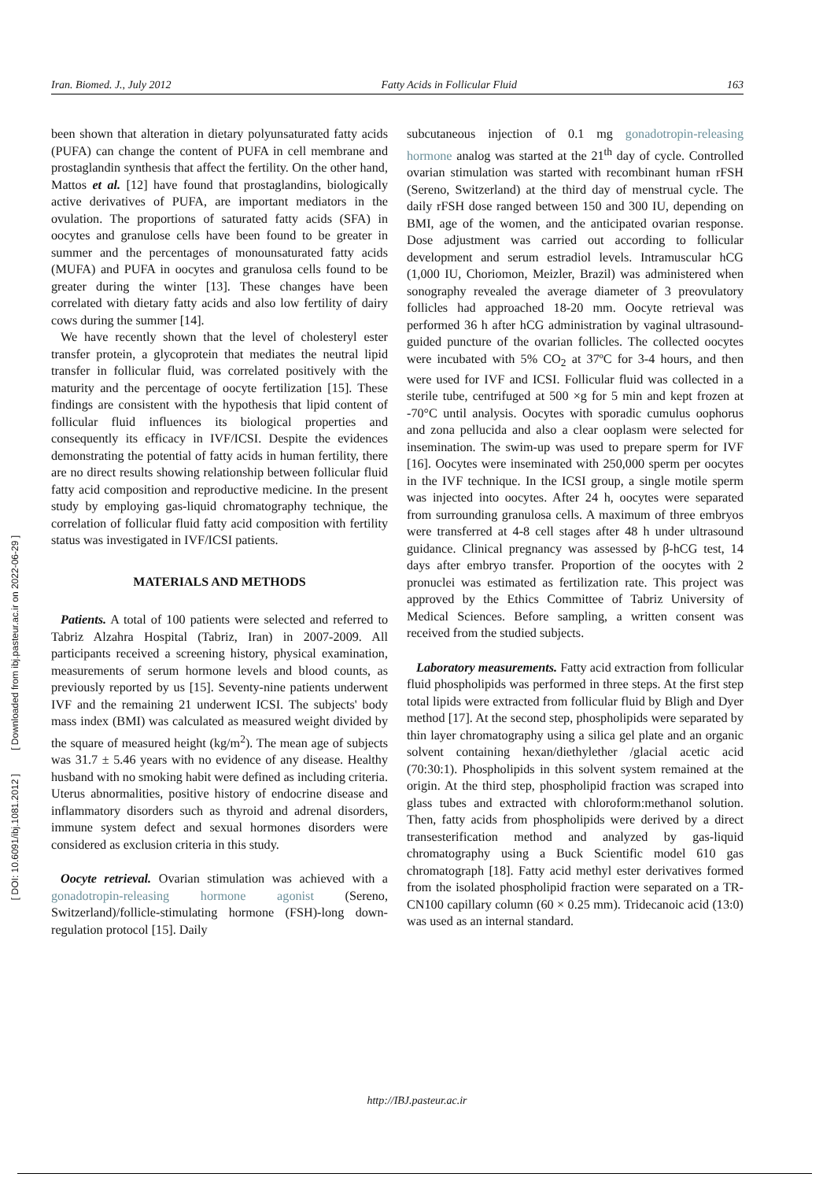Iran. Biomed. J., July 2012 Fatty Acids in Follicular Fluid 163
[ Downloaded from ibj.pasteur.ac.ir on 2022-06-29 ]
[ DOI: 10.6091/ibj.1081.2012 ]
been shown that alteration in dietary polyunsaturated fatty acids (PUFA) can change the content of PUFA in cell membrane and prostaglandin synthesis that affect the fertility. On the other hand, Mattos et al. [12] have found that prostaglandins, biologically active derivatives of PUFA, are important mediators in the ovulation. The proportions of saturated fatty acids (SFA) in oocytes and granulose cells have been found to be greater in summer and the percentages of monounsaturated fatty acids (MUFA) and PUFA in oocytes and granulosa cells found to be greater during the winter [13]. These changes have been correlated with dietary fatty acids and also low fertility of dairy cows during the summer [14].
We have recently shown that the level of cholesteryl ester transfer protein, a glycoprotein that mediates the neutral lipid transfer in follicular fluid, was correlated positively with the maturity and the percentage of oocyte fertilization [15]. These findings are consistent with the hypothesis that lipid content of follicular fluid influences its biological properties and consequently its efficacy in IVF/ICSI. Despite the evidences demonstrating the potential of fatty acids in human fertility, there are no direct results showing relationship between follicular fluid fatty acid composition and reproductive medicine. In the present study by employing gas-liquid chromatography technique, the correlation of follicular fluid fatty acid composition with fertility status was investigated in IVF/ICSI patients.
MATERIALS AND METHODS
Patients. A total of 100 patients were selected and referred to Tabriz Alzahra Hospital (Tabriz, Iran) in 2007-2009. All participants received a screening history, physical examination, measurements of serum hormone levels and blood counts, as previously reported by us [15]. Seventy-nine patients underwent IVF and the remaining 21 underwent ICSI. The subjects' body mass index (BMI) was calculated as measured weight divided by the square of measured height (kg/m<sup>2</sup>). The mean age of subjects was 31.7 ± 5.46 years with no evidence of any disease. Healthy husband with no smoking habit were defined as including criteria. Uterus abnormalities, positive history of endocrine disease and inflammatory disorders such as thyroid and adrenal disorders, immune system defect and sexual hormones disorders were considered as exclusion criteria in this study.
Oocyte retrieval. Ovarian stimulation was achieved with a gonadotropin-releasing hormone agonist (Sereno, Switzerland)/follicle-stimulating hormone (FSH)-long down-regulation protocol [15]. Daily
subcutaneous injection of 0.1 mg gonadotropin-releasing hormone analog was started at the 21<sup>th</sup> day of cycle. Controlled ovarian stimulation was started with recombinant human rFSH (Sereno, Switzerland) at the third day of menstrual cycle. The daily rFSH dose ranged between 150 and 300 IU, depending on BMI, age of the women, and the anticipated ovarian response. Dose adjustment was carried out according to follicular development and serum estradiol levels. Intramuscular hCG (1,000 IU, Choriomon, Meizler, Brazil) was administered when sonography revealed the average diameter of 3 preovulatory follicles had approached 18-20 mm. Oocyte retrieval was performed 36 h after hCG administration by vaginal ultrasound-guided puncture of the ovarian follicles. The collected oocytes were incubated with 5% CO<sub>2</sub> at 37ºC for 3-4 hours, and then were used for IVF and ICSI. Follicular fluid was collected in a sterile tube, centrifuged at 500 ×g for 5 min and kept frozen at -70°C until analysis. Oocytes with sporadic cumulus oophorus and zona pellucida and also a clear ooplasm were selected for insemination. The swim-up was used to prepare sperm for IVF [16]. Oocytes were inseminated with 250,000 sperm per oocytes in the IVF technique. In the ICSI group, a single motile sperm was injected into oocytes. After 24 h, oocytes were separated from surrounding granulosa cells. A maximum of three embryos were transferred at 4-8 cell stages after 48 h under ultrasound guidance. Clinical pregnancy was assessed by β-hCG test, 14 days after embryo transfer. Proportion of the oocytes with 2 pronuclei was estimated as fertilization rate. This project was approved by the Ethics Committee of Tabriz University of Medical Sciences. Before sampling, a written consent was received from the studied subjects.
Laboratory measurements. Fatty acid extraction from follicular fluid phospholipids was performed in three steps. At the first step total lipids were extracted from follicular fluid by Bligh and Dyer method [17]. At the second step, phospholipids were separated by thin layer chromatography using a silica gel plate and an organic solvent containing hexan/diethylether /glacial acetic acid (70:30:1). Phospholipids in this solvent system remained at the origin. At the third step, phospholipid fraction was scraped into glass tubes and extracted with chloroform:methanol solution. Then, fatty acids from phospholipids were derived by a direct transesterification method and analyzed by gas-liquid chromatography using a Buck Scientific model 610 gas chromatograph [18]. Fatty acid methyl ester derivatives formed from the isolated phospholipid fraction were separated on a TR-CN100 capillary column (60 × 0.25 mm). Tridecanoic acid (13:0) was used as an internal standard.
http://IBJ.pasteur.ac.ir